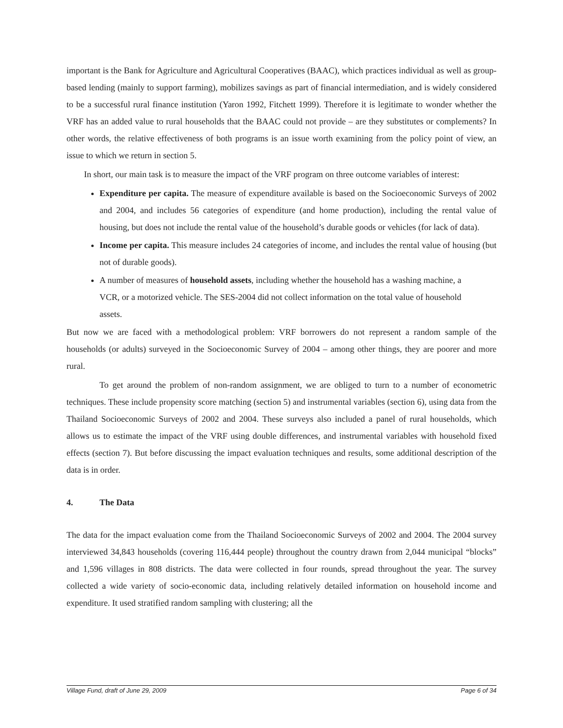important is the Bank for Agriculture and Agricultural Cooperatives (BAAC), which practices individual as well as group-based lending (mainly to support farming), mobilizes savings as part of financial intermediation, and is widely considered to be a successful rural finance institution (Yaron 1992, Fitchett 1999). Therefore it is legitimate to wonder whether the VRF has an added value to rural households that the BAAC could not provide – are they substitutes or complements? In other words, the relative effectiveness of both programs is an issue worth examining from the policy point of view, an issue to which we return in section 5.
In short, our main task is to measure the impact of the VRF program on three outcome variables of interest:
Expenditure per capita. The measure of expenditure available is based on the Socioeconomic Surveys of 2002 and 2004, and includes 56 categories of expenditure (and home production), including the rental value of housing, but does not include the rental value of the household’s durable goods or vehicles (for lack of data).
Income per capita. This measure includes 24 categories of income, and includes the rental value of housing (but not of durable goods).
A number of measures of household assets, including whether the household has a washing machine, a VCR, or a motorized vehicle. The SES-2004 did not collect information on the total value of household assets.
But now we are faced with a methodological problem: VRF borrowers do not represent a random sample of the households (or adults) surveyed in the Socioeconomic Survey of 2004 – among other things, they are poorer and more rural.
To get around the problem of non-random assignment, we are obliged to turn to a number of econometric techniques. These include propensity score matching (section 5) and instrumental variables (section 6), using data from the Thailand Socioeconomic Surveys of 2002 and 2004. These surveys also included a panel of rural households, which allows us to estimate the impact of the VRF using double differences, and instrumental variables with household fixed effects (section 7). But before discussing the impact evaluation techniques and results, some additional description of the data is in order.
4. The Data
The data for the impact evaluation come from the Thailand Socioeconomic Surveys of 2002 and 2004. The 2004 survey interviewed 34,843 households (covering 116,444 people) throughout the country drawn from 2,044 municipal “blocks” and 1,596 villages in 808 districts. The data were collected in four rounds, spread throughout the year. The survey collected a wide variety of socio-economic data, including relatively detailed information on household income and expenditure. It used stratified random sampling with clustering; all the
Village Fund, draft of June 29, 2009 Page 6 of 34